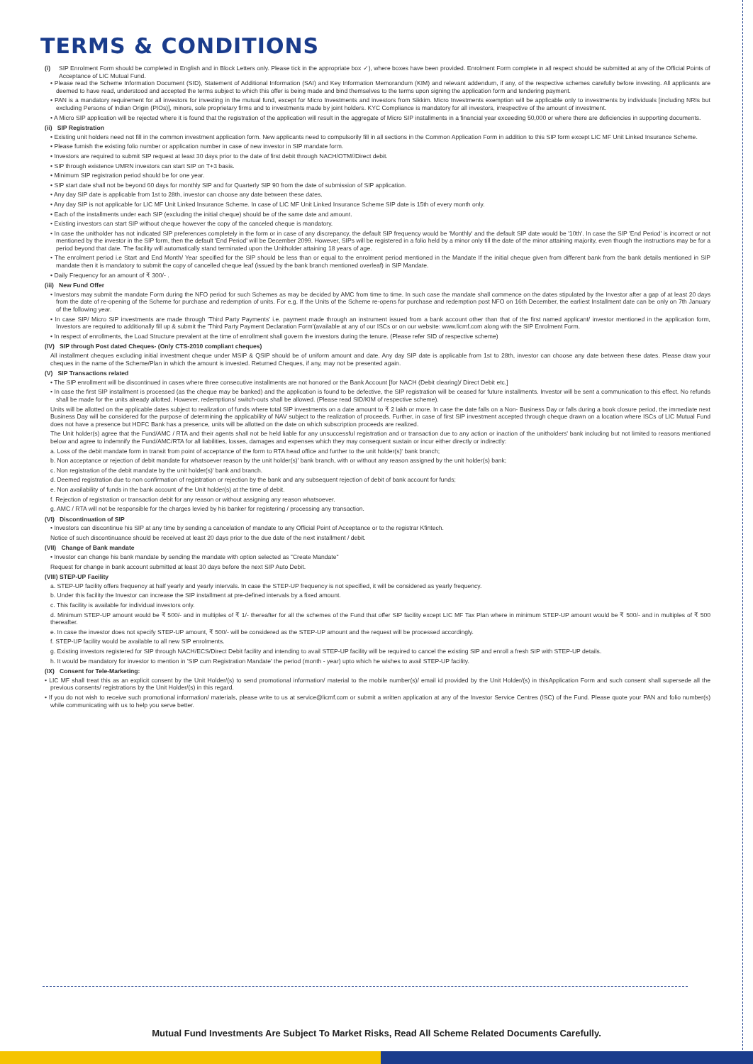TERMS & CONDITIONS
(i) SIP Enrolment Form should be completed in English and in Block Letters only. Please tick in the appropriate box ✓), where boxes have been provided. Enrolment Form complete in all respect should be submitted at any of the Official Points of Acceptance of LIC Mutual Fund.
• Please read the Scheme Information Document (SID), Statement of Additional Information (SAI) and Key Information Memorandum (KIM) and relevant addendum, if any, of the respective schemes carefully before investing. All applicants are deemed to have read, understood and accepted the terms subject to which this offer is being made and bind themselves to the terms upon signing the application form and tendering payment.
• PAN is a mandatory requirement for all investors for investing in the mutual fund, except for Micro Investments and investors from Sikkim. Micro Investments exemption will be applicable only to investments by individuals [including NRIs but excluding Persons of Indian Origin (PIOs)], minors, sole proprietary firms and to investments made by joint holders. KYC Compliance is mandatory for all investors, irrespective of the amount of investment.
• A Micro SIP application will be rejected where it is found that the registration of the application will result in the aggregate of Micro SIP installments in a financial year exceeding 50,000 or where there are deficiencies in supporting documents.
(ii) SIP Registration
• Existing unit holders need not fill in the common investment application form. New applicants need to compulsorily fill in all sections in the Common Application Form in addition to this SIP form except LIC MF Unit Linked Insurance Scheme.
• Please furnish the existing folio number or application number in case of new investor in SIP mandate form.
• Investors are required to submit SIP request at least 30 days prior to the date of first debit through NACH/OTM//Direct debit.
• SIP through existence UMRN investors can start SIP on T+3 basis.
• Minimum SIP registration period should be for one year.
• SIP start date shall not be beyond 60 days for monthly SIP and for Quarterly SIP 90 from the date of submission of SIP application.
• Any day SIP date is applicable from 1st to 28th, investor can choose any date between these dates.
• Any day SIP is not applicable for LIC MF Unit Linked Insurance Scheme. In case of LIC MF Unit Linked Insurance Scheme SIP date is 15th of every month only.
• Each of the installments under each SIP (excluding the initial cheque) should be of the same date and amount.
• Existing investors can start SIP without cheque however the copy of the canceled cheque is mandatory.
• In case the unitholder has not indicated SIP preferences completely in the form or in case of any discrepancy, the default SIP frequency would be 'Monthly' and the default SIP date would be '10th'. In case the SIP 'End Period' is incorrect or not mentioned by the investor in the SIP form, then the default 'End Period' will be December 2099. However, SIPs will be registered in a folio held by a minor only till the date of the minor attaining majority, even though the instructions may be for a period beyond that date. The facility will automatically stand terminated upon the Unitholder attaining 18 years of age.
• The enrolment period i.e Start and End Month/ Year specified for the SIP should be less than or equal to the enrolment period mentioned in the Mandate If the initial cheque given from different bank from the bank details mentioned in SIP mandate then it is mandatory to submit the copy of cancelled cheque leaf (issued by the bank branch mentioned overleaf) in SIP Mandate.
• Daily Frequency for an amount of ₹ 300/- .
(iii) New Fund Offer
• Investors may submit the mandate Form during the NFO period for such Schemes as may be decided by AMC from time to time. In such case the mandate shall commence on the dates stipulated by the Investor after a gap of at least 20 days from the date of re-opening of the Scheme for purchase and redemption of units. For e.g. If the Units of the Scheme re-opens for purchase and redemption post NFO on 16th December, the earliest Installment date can be only on 7th January of the following year.
• In case SIP/ Micro SIP investments are made through 'Third Party Payments' i.e. payment made through an instrument issued from a bank account other than that of the first named applicant/ investor mentioned in the application form, Investors are required to additionally fill up & submit the 'Third Party Payment Declaration Form'(available at any of our ISCs or on our website: www.licmf.com along with the SIP Enrolment Form.
• In respect of enrollments, the Load Structure prevalent at the time of enrollment shall govern the investors during the tenure. (Please refer SID of respective scheme)
(IV) SIP through Post dated Cheques- (Only CTS-2010 compliant cheques)
All installment cheques excluding initial investment cheque under MSIP & QSIP should be of uniform amount and date. Any day SIP date is applicable from 1st to 28th, investor can choose any date between these dates. Please draw your cheques in the name of the Scheme/Plan in which the amount is invested. Returned Cheques, if any, may not be presented again.
(V) SIP Transactions related
• The SIP enrollment will be discontinued in cases where three consecutive installments are not honored or the Bank Account [for NACH (Debit clearing)/ Direct Debit etc.]
• In case the first SIP installment is processed (as the cheque may be banked) and the application is found to be defective, the SIP registration will be ceased for future installments. Investor will be sent a communication to this effect. No refunds shall be made for the units already allotted. However, redemptions/ switch-outs shall be allowed. (Please read SID/KIM of respective scheme).
Units will be allotted on the applicable dates subject to realization of funds where total SIP investments on a date amount to ₹ 2 lakh or more. In case the date falls on a Non- Business Day or falls during a book closure period, the immediate next Business Day will be considered for the purpose of determining the applicability of NAV subject to the realization of proceeds. Further, in case of first SIP investment accepted through cheque drawn on a location where ISCs of LIC Mutual Fund does not have a presence but HDFC Bank has a presence, units will be allotted on the date on which subscription proceeds are realized.
The Unit holder(s) agree that the Fund/AMC / RTA and their agents shall not be held liable for any unsuccessful registration and or transaction due to any action or inaction of the unitholders' bank including but not limited to reasons mentioned below and agree to indemnify the Fund/AMC/RTA for all liabilities, losses, damages and expenses which they may consequent sustain or incur either directly or indirectly:
a. Loss of the debit mandate form in transit from point of acceptance of the form to RTA head office and further to the unit holder(s)' bank branch;
b. Non acceptance or rejection of debit mandate for whatsoever reason by the unit holder(s)' bank branch, with or without any reason assigned by the unit holder(s) bank;
c. Non registration of the debit mandate by the unit holder(s)' bank and branch.
d. Deemed registration due to non confirmation of registration or rejection by the bank and any subsequent rejection of debit of bank account for funds;
e. Non availability of funds in the bank account of the Unit holder(s) at the time of debit.
f. Rejection of registration or transaction debit for any reason or without assigning any reason whatsoever.
g. AMC / RTA will not be responsible for the charges levied by his banker for registering / processing any transaction.
(VI) Discontinuation of SIP
• Investors can discontinue his SIP at any time by sending a cancelation of mandate to any Official Point of Acceptance or to the registrar Kfintech.
Notice of such discontinuance should be received at least 20 days prior to the due date of the next installment / debit.
(VII) Change of Bank mandate
• Investor can change his bank mandate by sending the mandate with option selected as "Create Mandate"
Request for change in bank account submitted at least 30 days before the next SIP Auto Debit.
(VIII) STEP-UP Facility
a. STEP-UP facility offers frequency at half yearly and yearly intervals. In case the STEP-UP frequency is not specified, it will be considered as yearly frequency.
b. Under this facility the Investor can increase the SIP installment at pre-defined intervals by a fixed amount.
c. This facility is available for individual investors only.
d. Minimum STEP-UP amount would be ₹ 500/- and in multiples of ₹ 1/- thereafter for all the schemes of the Fund that offer SIP facility except LIC MF Tax Plan where in minimum STEP-UP amount would be ₹ 500/- and in multiples of ₹ 500 thereafter.
e. In case the investor does not specify STEP-UP amount, ₹ 500/- will be considered as the STEP-UP amount and the request will be processed accordingly.
f. STEP-UP facility would be available to all new SIP enrolments.
g. Existing investors registered for SIP through NACH/ECS/Direct Debit facility and intending to avail STEP-UP facility will be required to cancel the existing SIP and enroll a fresh SIP with STEP-UP details.
h. It would be mandatory for investor to mention in 'SIP cum Registration Mandate' the period (month - year) upto which he wishes to avail STEP-UP facility.
(IX) Consent for Tele-Marketing:
• LIC MF shall treat this as an explicit consent by the Unit Holder/(s) to send promotional information/ material to the mobile number(s)/ email id provided by the Unit Holder/(s) in thisApplication Form and such consent shall supersede all the previous consents/ registrations by the Unit Holder/(s) in this regard.
• If you do not wish to receive such promotional information/ materials, please write to us at service@licmf.com or submit a written application at any of the Investor Service Centres (ISC) of the Fund. Please quote your PAN and folio number(s) while communicating with us to help you serve better.
Mutual Fund Investments Are Subject To Market Risks, Read All Scheme Related Documents Carefully.